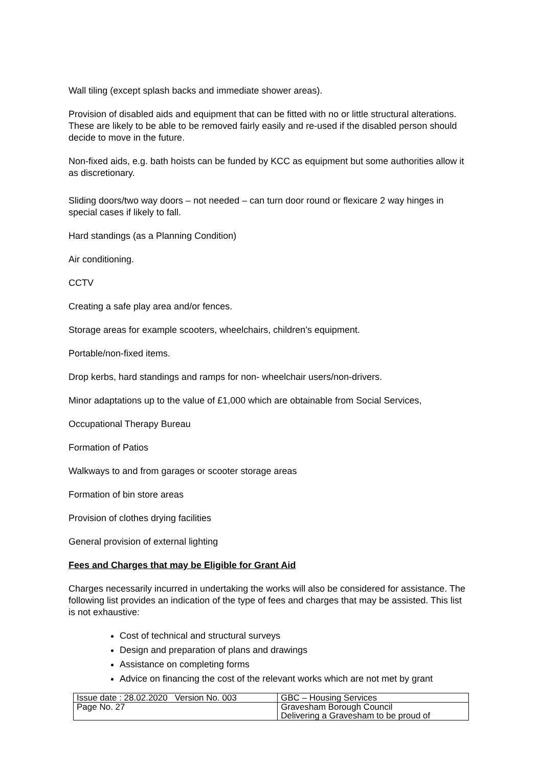Wall tiling (except splash backs and immediate shower areas).
Provision of disabled aids and equipment that can be fitted with no or little structural alterations. These are likely to be able to be removed fairly easily and re-used if the disabled person should decide to move in the future.
Non-fixed aids, e.g. bath hoists can be funded by KCC as equipment but some authorities allow it as discretionary.
Sliding doors/two way doors – not needed – can turn door round or flexicare 2 way hinges in special cases if likely to fall.
Hard standings (as a Planning Condition)
Air conditioning.
CCTV
Creating a safe play area and/or fences.
Storage areas for example scooters, wheelchairs, children’s equipment.
Portable/non-fixed items.
Drop kerbs, hard standings and ramps for non- wheelchair users/non-drivers.
Minor adaptations up to the value of £1,000 which are obtainable from Social Services,
Occupational Therapy Bureau
Formation of Patios
Walkways to and from garages or scooter storage areas
Formation of bin store areas
Provision of clothes drying facilities
General provision of external lighting
Fees and Charges that may be Eligible for Grant Aid
Charges necessarily incurred in undertaking the works will also be considered for assistance. The following list provides an indication of the type of fees and charges that may be assisted. This list is not exhaustive:
Cost of technical and structural surveys
Design and preparation of plans and drawings
Assistance on completing forms
Advice on financing the cost of the relevant works which are not met by grant
| Issue date : 28.02.2020 Version No. 003 | GBC – Housing Services |
| Page No. 27 | Gravesham Borough Council Delivering a Gravesham to be proud of |